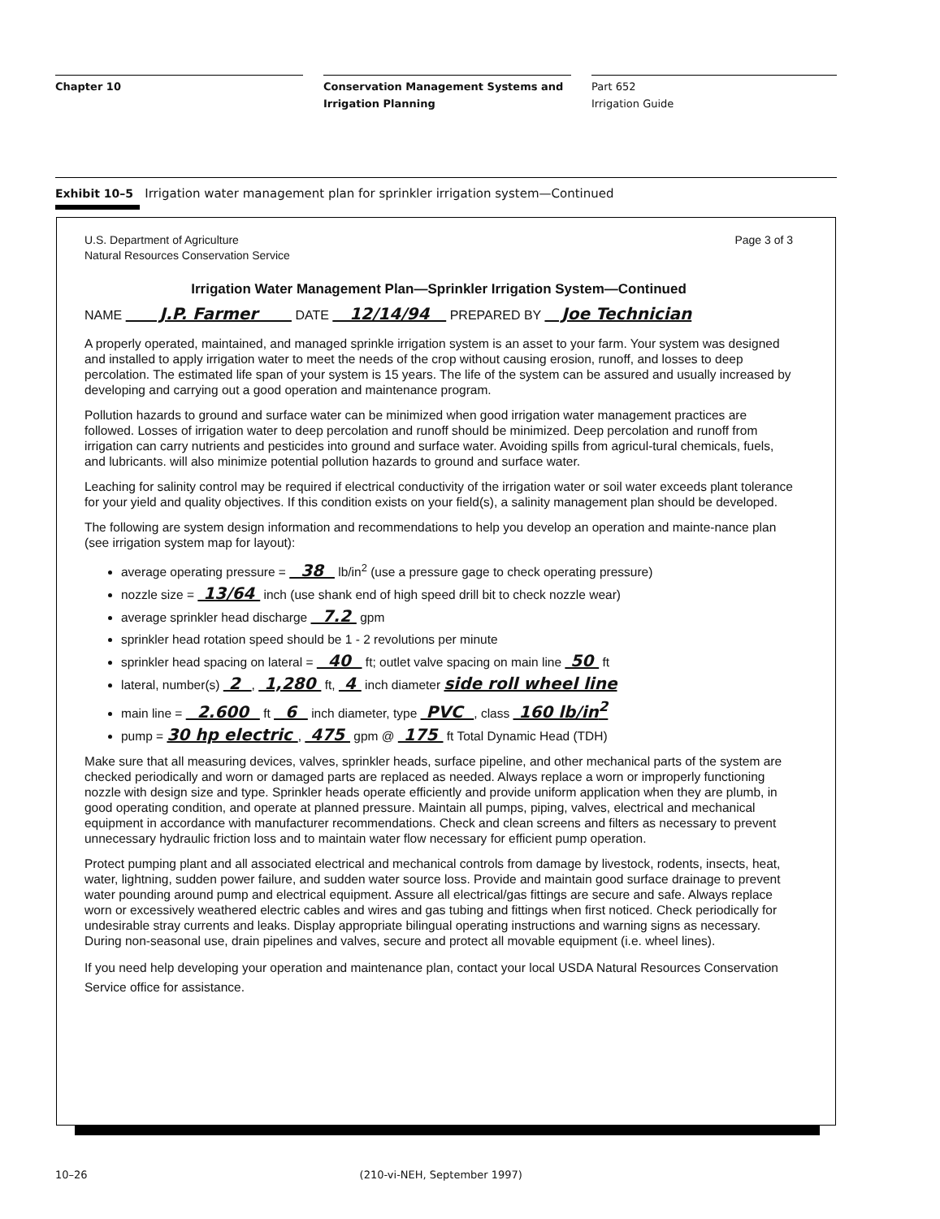Chapter 10 Conservation Management Systems and
Irrigation Planning
Part 652
Irrigation Guide
Exhibit 10–5 Irrigation water management plan for sprinkler irrigation system—Continued
U.S. Department of Agriculture
Natural Resources Conservation Service Page 3 of 3
Irrigation Water Management Plan—Sprinkler Irrigation System—Continued
NAME J.P. Farmer DATE 12/14/94 PREPARED BY Joe Technician
A properly operated, maintained, and managed sprinkle irrigation system is an asset to your farm. Your system was designed and installed to apply irrigation water to meet the needs of the crop without causing erosion, runoff, and losses to deep percolation. The estimated life span of your system is 15 years. The life of the system can be assured and usually increased by developing and carrying out a good operation and maintenance program.
Pollution hazards to ground and surface water can be minimized when good irrigation water management practices are followed. Losses of irrigation water to deep percolation and runoff should be minimized. Deep percolation and runoff from irrigation can carry nutrients and pesticides into ground and surface water. Avoiding spills from agricul-tural chemicals, fuels, and lubricants. will also minimize potential pollution hazards to ground and surface water.
Leaching for salinity control may be required if electrical conductivity of the irrigation water or soil water exceeds plant tolerance for your yield and quality objectives. If this condition exists on your field(s), a salinity management plan should be developed.
The following are system design information and recommendations to help you develop an operation and mainte-nance plan (see irrigation system map for layout):
average operating pressure = 38 lb/in<sup>2</sup> (use a pressure gage to check operating pressure)
nozzle size = 13/64 inch (use shank end of high speed drill bit to check nozzle wear)
average sprinkler head discharge 7.2 gpm
sprinkler head rotation speed should be 1 - 2 revolutions per minute
sprinkler head spacing on lateral = 40 ft; outlet valve spacing on main line 50 ft
lateral, number(s) 2 , 1,280 ft, 4 inch diameter side roll wheel line
main line = 2.600 ft 6 inch diameter, type PVC , class 160 lb/in<sup>2</sup>
pump = 30 hp electric , 475 gpm @ 175 ft Total Dynamic Head (TDH)
Make sure that all measuring devices, valves, sprinkler heads, surface pipeline, and other mechanical parts of the system are checked periodically and worn or damaged parts are replaced as needed. Always replace a worn or improperly functioning nozzle with design size and type. Sprinkler heads operate efficiently and provide uniform application when they are plumb, in good operating condition, and operate at planned pressure. Maintain all pumps, piping, valves, electrical and mechanical equipment in accordance with manufacturer recommendations. Check and clean screens and filters as necessary to prevent unnecessary hydraulic friction loss and to maintain water flow necessary for efficient pump operation.
Protect pumping plant and all associated electrical and mechanical controls from damage by livestock, rodents, insects, heat, water, lightning, sudden power failure, and sudden water source loss. Provide and maintain good surface drainage to prevent water pounding around pump and electrical equipment. Assure all electrical/gas fittings are secure and safe. Always replace worn or excessively weathered electric cables and wires and gas tubing and fittings when first noticed. Check periodically for undesirable stray currents and leaks. Display appropriate bilingual operating instructions and warning signs as necessary. During non-seasonal use, drain pipelines and valves, secure and protect all movable equipment (i.e. wheel lines).
If you need help developing your operation and maintenance plan, contact your local USDA Natural Resources Conservation Service office for assistance.
10–26 (210-vi-NEH, September 1997)